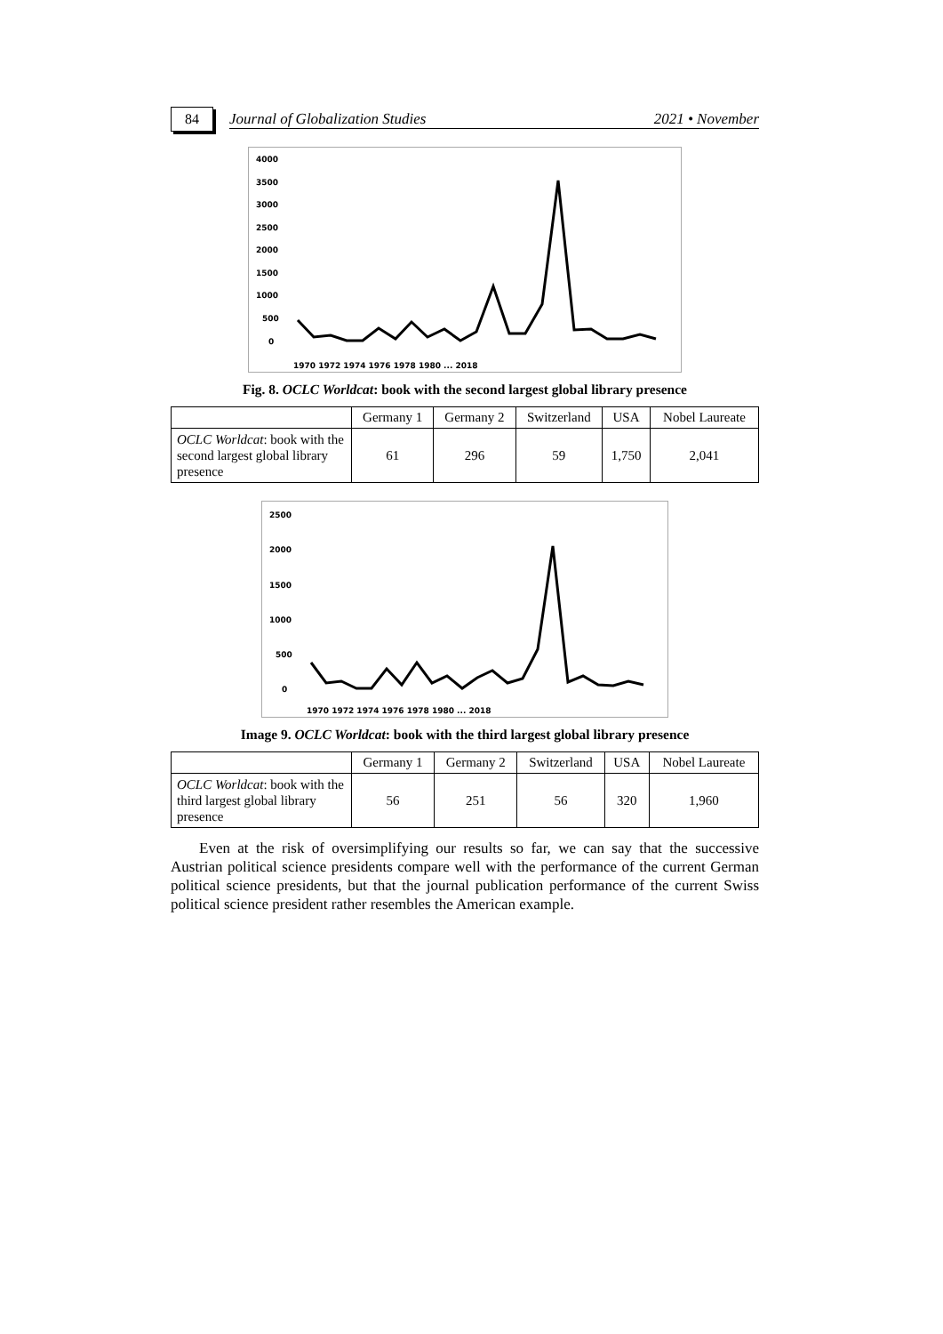84
Journal of Globalization Studies 2021 • November
4000
3500
3000
2500
2000
1500
1000
500
0
1970 1972 1974 1976 1978 1980 ... 2018
Fig. 8. OCLC Worldcat: book with the second largest global library presence
| | Germany 1 | Germany 2 | Switzerland | USA | Nobel Laureate |
| --- | --- | --- | --- | --- | --- |
| OCLC Worldcat : book with the second largest global library presence | 61 | 296 | 59 | 1,750 | 2,041 |
2500
2000
1500
1000
500
0
1970 1972 1974 1976 1978 1980 ... 2018
Image 9. OCLC Worldcat: book with the third largest global library presence
| | Germany 1 | Germany 2 | Switzerland | USA | Nobel Laureate |
| --- | --- | --- | --- | --- | --- |
| OCLC Worldcat : book with the third largest global library presence | 56 | 251 | 56 | 320 | 1,960 |
Even at the risk of oversimplifying our results so far, we can say that the successive Austrian political science presidents compare well with the performance of the current German political science presidents, but that the journal publication performance of the current Swiss political science president rather resembles the American example.